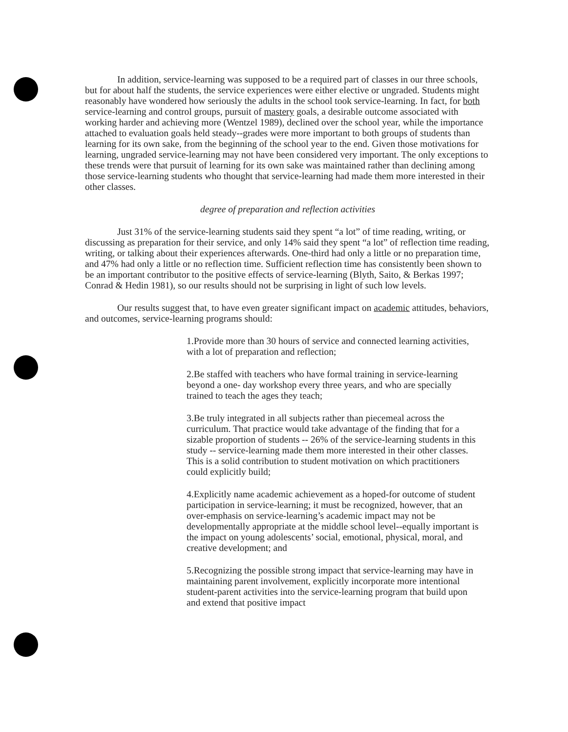In addition, service-learning was supposed to be a required part of classes in our three schools, but for about half the students, the service experiences were either elective or ungraded. Students might reasonably have wondered how seriously the adults in the school took service-learning. In fact, for both service-learning and control groups, pursuit of mastery goals, a desirable outcome associated with working harder and achieving more (Wentzel 1989), declined over the school year, while the importance attached to evaluation goals held steady--grades were more important to both groups of students than learning for its own sake, from the beginning of the school year to the end. Given those motivations for learning, ungraded service-learning may not have been considered very important. The only exceptions to these trends were that pursuit of learning for its own sake was maintained rather than declining among those service-learning students who thought that service-learning had made them more interested in their other classes.
degree of preparation and reflection activities
Just 31% of the service-learning students said they spent “a lot” of time reading, writing, or discussing as preparation for their service, and only 14% said they spent “a lot” of reflection time reading, writing, or talking about their experiences afterwards. One-third had only a little or no preparation time, and 47% had only a little or no reflection time. Sufficient reflection time has consistently been shown to be an important contributor to the positive effects of service-learning (Blyth, Saito, & Berkas 1997; Conrad & Hedin 1981), so our results should not be surprising in light of such low levels.
Our results suggest that, to have even greater significant impact on academic attitudes, behaviors, and outcomes, service-learning programs should:
1.Provide more than 30 hours of service and connected learning activities, with a lot of preparation and reflection;
2.Be staffed with teachers who have formal training in service-learning beyond a one- day workshop every three years, and who are specially trained to teach the ages they teach;
3.Be truly integrated in all subjects rather than piecemeal across the curriculum. That practice would take advantage of the finding that for a sizable proportion of students -- 26% of the service-learning students in this study -- service-learning made them more interested in their other classes. This is a solid contribution to student motivation on which practitioners could explicitly build;
4.Explicitly name academic achievement as a hoped-for outcome of student participation in service-learning; it must be recognized, however, that an over-emphasis on service-learning’s academic impact may not be developmentally appropriate at the middle school level--equally important is the impact on young adolescents’ social, emotional, physical, moral, and creative development; and
5.Recognizing the possible strong impact that service-learning may have in maintaining parent involvement, explicitly incorporate more intentional student-parent activities into the service-learning program that build upon and extend that positive impact